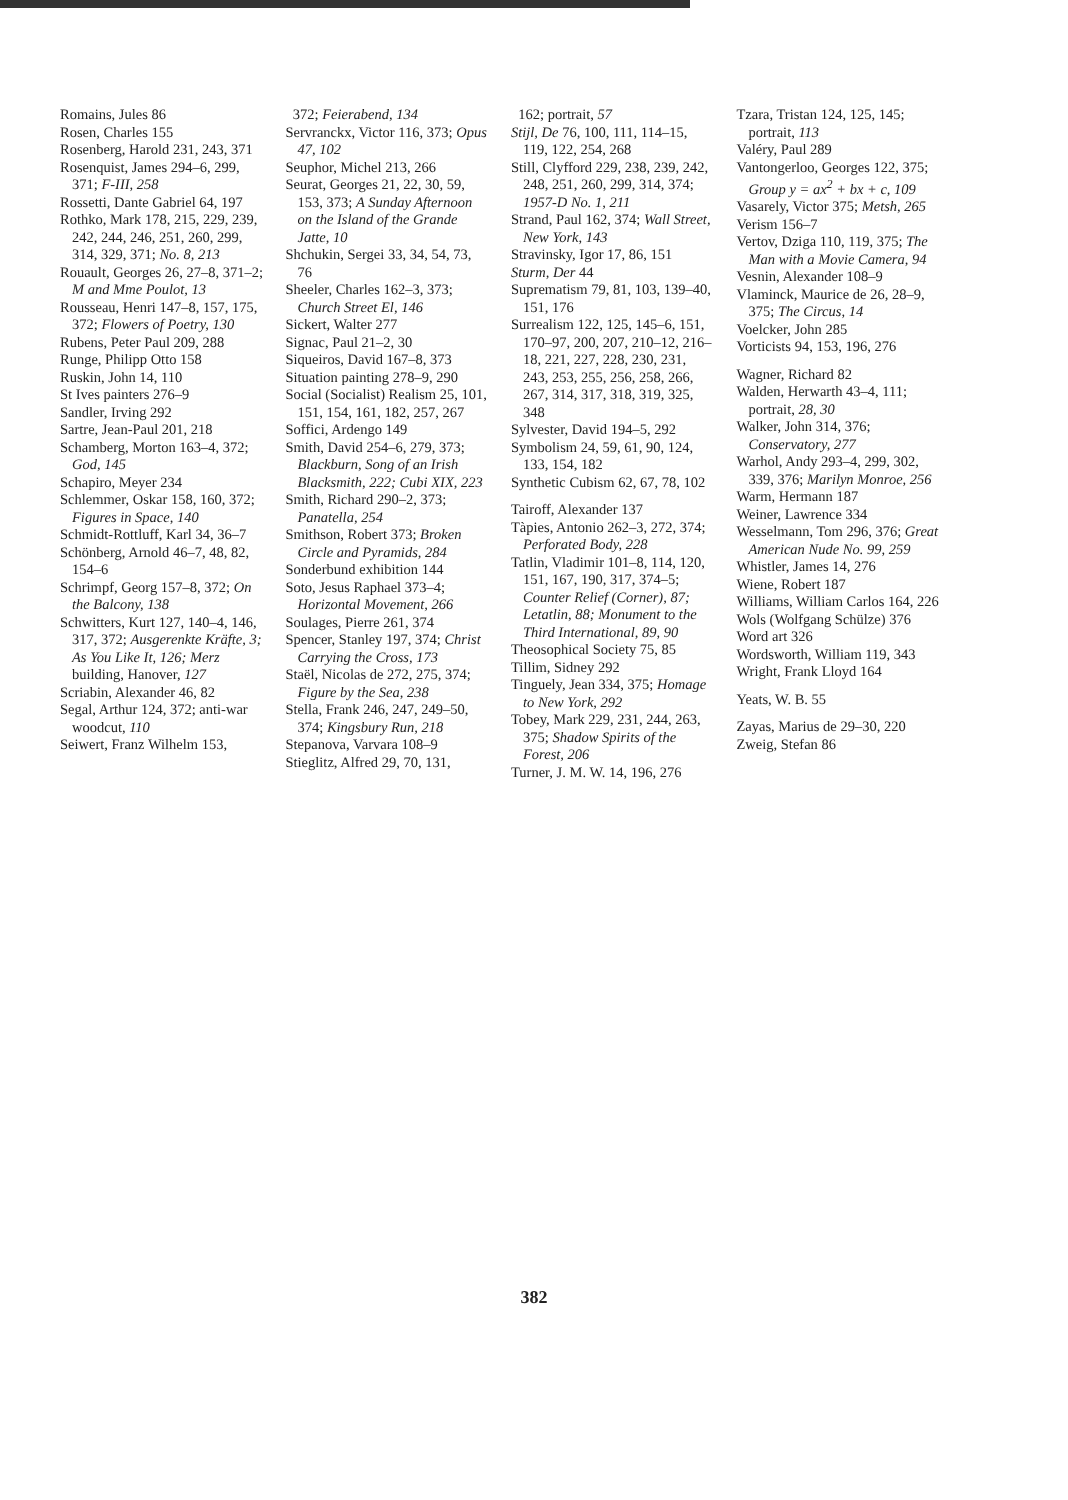Romains, Jules 86
Rosen, Charles 155
Rosenberg, Harold 231, 243, 371
Rosenquist, James 294–6, 299, 371; F-III, 258
Rossetti, Dante Gabriel 64, 197
Rothko, Mark 178, 215, 229, 239, 242, 244, 246, 251, 260, 299, 314, 329, 371; No. 8, 213
Rouault, Georges 26, 27–8, 371–2; M and Mme Poulot, 13
Rousseau, Henri 147–8, 157, 175, 372; Flowers of Poetry, 130
Rubens, Peter Paul 209, 288
Runge, Philipp Otto 158
Ruskin, John 14, 110
St Ives painters 276–9
Sandler, Irving 292
Sartre, Jean-Paul 201, 218
Schamberg, Morton 163–4, 372; God, 145
Schapiro, Meyer 234
Schlemmer, Oskar 158, 160, 372; Figures in Space, 140
Schmidt-Rottluff, Karl 34, 36–7
Schönberg, Arnold 46–7, 48, 82, 154–6
Schrimpf, Georg 157–8, 372; On the Balcony, 138
Schwitters, Kurt 127, 140–4, 146, 317, 372; Ausgerenkte Kräfte, 3; As You Like It, 126; Merz building, Hanover, 127
Scriabin, Alexander 46, 82
Segal, Arthur 124, 372; anti-war woodcut, 110
Seiwert, Franz Wilhelm 153,
372; Feierabend, 134
Servranckx, Victor 116, 373; Opus 47, 102
Seuphor, Michel 213, 266
Seurat, Georges 21, 22, 30, 59, 153, 373; A Sunday Afternoon on the Island of the Grande Jatte, 10
Shchukin, Sergei 33, 34, 54, 73, 76
Sheeler, Charles 162–3, 373; Church Street El, 146
Sickert, Walter 277
Signac, Paul 21–2, 30
Siqueiros, David 167–8, 373
Situation painting 278–9, 290
Social (Socialist) Realism 25, 101, 151, 154, 161, 182, 257, 267
Soffici, Ardengo 149
Smith, David 254–6, 279, 373; Blackburn, Song of an Irish Blacksmith, 222; Cubi XIX, 223
Smith, Richard 290–2, 373; Panatella, 254
Smithson, Robert 373; Broken Circle and Pyramids, 284
Sonderbund exhibition 144
Soto, Jesus Raphael 373–4; Horizontal Movement, 266
Soulages, Pierre 261, 374
Spencer, Stanley 197, 374; Christ Carrying the Cross, 173
Staël, Nicolas de 272, 275, 374; Figure by the Sea, 238
Stella, Frank 246, 247, 249–50, 374; Kingsbury Run, 218
Stepanova, Varvara 108–9
Stieglitz, Alfred 29, 70, 131,
162; portrait, 57
Stijl, De 76, 100, 111, 114–15, 119, 122, 254, 268
Still, Clyfford 229, 238, 239, 242, 248, 251, 260, 299, 314, 374; 1957-D No. 1, 211
Strand, Paul 162, 374; Wall Street, New York, 143
Stravinsky, Igor 17, 86, 151
Sturm, Der 44
Suprematism 79, 81, 103, 139–40, 151, 176
Surrealism 122, 125, 145–6, 151, 170–97, 200, 207, 210–12, 216–18, 221, 227, 228, 230, 231, 243, 253, 255, 256, 258, 266, 267, 314, 317, 318, 319, 325, 348
Sylvester, David 194–5, 292
Symbolism 24, 59, 61, 90, 124, 133, 154, 182
Synthetic Cubism 62, 67, 78, 102
Tairoff, Alexander 137
Tàpies, Antonio 262–3, 272, 374; Perforated Body, 228
Tatlin, Vladimir 101–8, 114, 120, 151, 167, 190, 317, 374–5; Counter Relief (Corner), 87; Letatlin, 88; Monument to the Third International, 89, 90
Theosophical Society 75, 85
Tillim, Sidney 292
Tinguely, Jean 334, 375; Homage to New York, 292
Tobey, Mark 229, 231, 244, 263, 375; Shadow Spirits of the Forest, 206
Turner, J. M. W. 14, 196, 276
Tzara, Tristan 124, 125, 145; portrait, 113
Valéry, Paul 289
Vantongerloo, Georges 122, 375; Group y = ax<sup>2</sup> + bx + c, 109
Vasarely, Victor 375; Metsh, 265
Verism 156–7
Vertov, Dziga 110, 119, 375; The Man with a Movie Camera, 94
Vesnin, Alexander 108–9
Vlaminck, Maurice de 26, 28–9, 375; The Circus, 14
Voelcker, John 285
Vorticists 94, 153, 196, 276
Wagner, Richard 82
Walden, Herwarth 43–4, 111; portrait, 28, 30
Walker, John 314, 376; Conservatory, 277
Warhol, Andy 293–4, 299, 302, 339, 376; Marilyn Monroe, 256
Warm, Hermann 187
Weiner, Lawrence 334
Wesselmann, Tom 296, 376; Great American Nude No. 99, 259
Whistler, James 14, 276
Wiene, Robert 187
Williams, William Carlos 164, 226
Wols (Wolfgang Schülze) 376
Word art 326
Wordsworth, William 119, 343
Wright, Frank Lloyd 164
Yeats, W. B. 55
Zayas, Marius de 29–30, 220
Zweig, Stefan 86
382